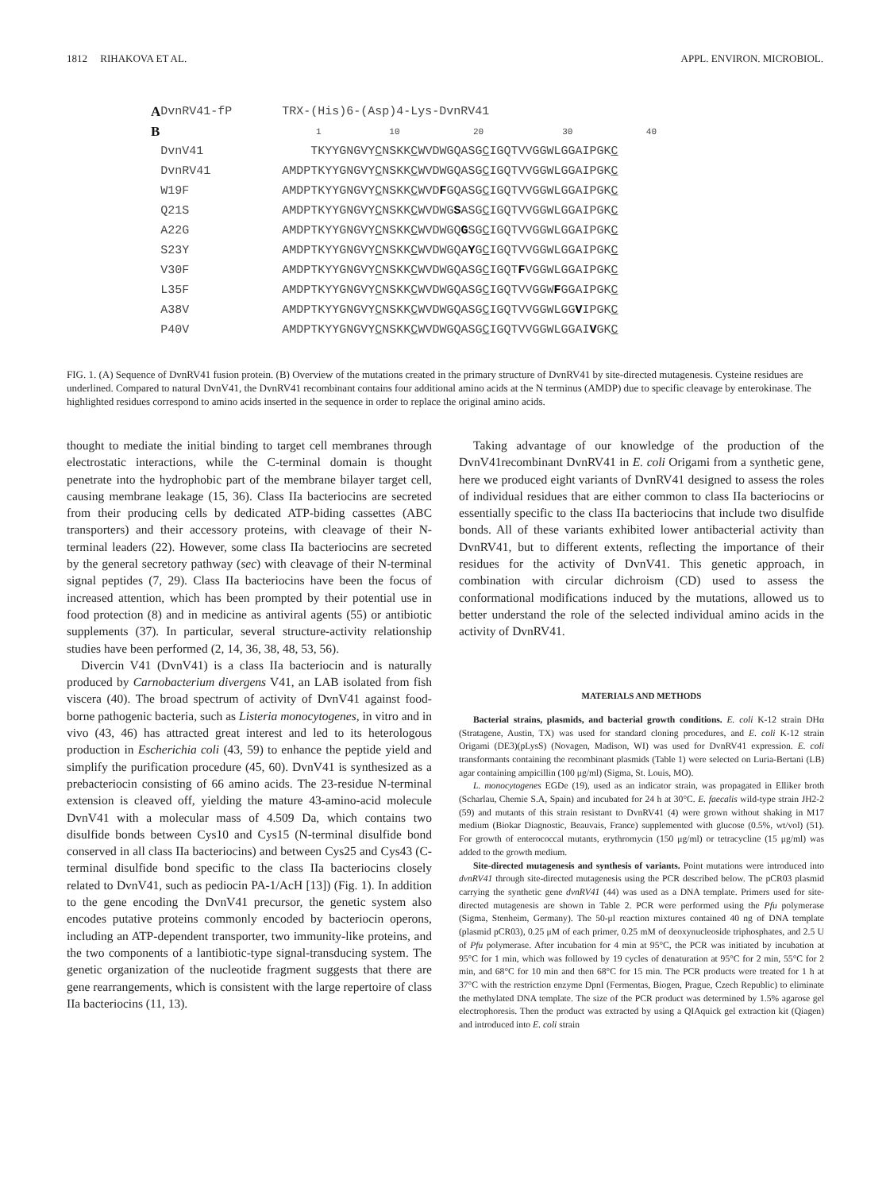1812 RIHAKOVA ET AL. APPL. ENVIRON. MICROBIOL.
| A | DvnRV41-fP | TRX-(His)6-(Asp)4-Lys-DvnRV41 |
| B | | 1 10 20 30 40 |
| | DvnV41 | TKYYGNGVY C NSKK C WVDWGQASG C IGQTVVGGWLGGAIPGK C |
| | DvnRV41 | AMDPTKYYGNGVY C NSKK C WVDWGQASG C IGQTVVGGWLGGAIPGK C |
| | W19F | AMDPTKYYGNGVY C NSKK C WVD F GQASG C IGQTVVGGWLGGAIPGK C |
| | Q21S | AMDPTKYYGNGVY C NSKK C WVDWG S ASG C IGQTVVGGWLGGAIPGK C |
| | A22G | AMDPTKYYGNGVY C NSKK C WVDWGQ G SG C IGQTVVGGWLGGAIPGK C |
| | S23Y | AMDPTKYYGNGVY C NSKK C WVDWGQA Y G C IGQTVVGGWLGGAIPGK C |
| | V30F | AMDPTKYYGNGVY C NSKK C WVDWGQASG C IGQT F VGGWLGGAIPGK C |
| | L35F | AMDPTKYYGNGVY C NSKK C WVDWGQASG C IGQTVVGGW F GGAIPGK C |
| | A38V | AMDPTKYYGNGVY C NSKK C WVDWGQASG C IGQTVVGGWLGG V IPGK C |
| | P40V | AMDPTKYYGNGVY C NSKK C WVDWGQASG C IGQTVVGGWLGGAI V GK C |
FIG. 1. (A) Sequence of DvnRV41 fusion protein. (B) Overview of the mutations created in the primary structure of DvnRV41 by site-directed mutagenesis. Cysteine residues are underlined. Compared to natural DvnV41, the DvnRV41 recombinant contains four additional amino acids at the N terminus (AMDP) due to specific cleavage by enterokinase. The highlighted residues correspond to amino acids inserted in the sequence in order to replace the original amino acids.
thought to mediate the initial binding to target cell membranes through electrostatic interactions, while the C-terminal domain is thought penetrate into the hydrophobic part of the membrane bilayer target cell, causing membrane leakage (15, 36). Class IIa bacteriocins are secreted from their producing cells by dedicated ATP-biding cassettes (ABC transporters) and their accessory proteins, with cleavage of their N-terminal leaders (22). However, some class IIa bacteriocins are secreted by the general secretory pathway (sec) with cleavage of their N-terminal signal peptides (7, 29). Class IIa bacteriocins have been the focus of increased attention, which has been prompted by their potential use in food protection (8) and in medicine as antiviral agents (55) or antibiotic supplements (37). In particular, several structure-activity relationship studies have been performed (2, 14, 36, 38, 48, 53, 56).
Divercin V41 (DvnV41) is a class IIa bacteriocin and is naturally produced by Carnobacterium divergens V41, an LAB isolated from fish viscera (40). The broad spectrum of activity of DvnV41 against food-borne pathogenic bacteria, such as Listeria monocytogenes, in vitro and in vivo (43, 46) has attracted great interest and led to its heterologous production in Escherichia coli (43, 59) to enhance the peptide yield and simplify the purification procedure (45, 60). DvnV41 is synthesized as a prebacteriocin consisting of 66 amino acids. The 23-residue N-terminal extension is cleaved off, yielding the mature 43-amino-acid molecule DvnV41 with a molecular mass of 4.509 Da, which contains two disulfide bonds between Cys10 and Cys15 (N-terminal disulfide bond conserved in all class IIa bacteriocins) and between Cys25 and Cys43 (C-terminal disulfide bond specific to the class IIa bacteriocins closely related to DvnV41, such as pediocin PA-1/AcH [13]) (Fig. 1). In addition to the gene encoding the DvnV41 precursor, the genetic system also encodes putative proteins commonly encoded by bacteriocin operons, including an ATP-dependent transporter, two immunity-like proteins, and the two components of a lantibiotic-type signal-transducing system. The genetic organization of the nucleotide fragment suggests that there are gene rearrangements, which is consistent with the large repertoire of class IIa bacteriocins (11, 13).
Taking advantage of our knowledge of the production of the DvnV41recombinant DvnRV41 in E. coli Origami from a synthetic gene, here we produced eight variants of DvnRV41 designed to assess the roles of individual residues that are either common to class IIa bacteriocins or essentially specific to the class IIa bacteriocins that include two disulfide bonds. All of these variants exhibited lower antibacterial activity than DvnRV41, but to different extents, reflecting the importance of their residues for the activity of DvnV41. This genetic approach, in combination with circular dichroism (CD) used to assess the conformational modifications induced by the mutations, allowed us to better understand the role of the selected individual amino acids in the activity of DvnRV41.
MATERIALS AND METHODS
Bacterial strains, plasmids, and bacterial growth conditions. E. coli K-12 strain DHα (Stratagene, Austin, TX) was used for standard cloning procedures, and E. coli K-12 strain Origami (DE3)(pLysS) (Novagen, Madison, WI) was used for DvnRV41 expression. E. coli transformants containing the recombinant plasmids (Table 1) were selected on Luria-Bertani (LB) agar containing ampicillin (100 μg/ml) (Sigma, St. Louis, MO).
L. monocytogenes EGDe (19), used as an indicator strain, was propagated in Elliker broth (Scharlau, Chemie S.A, Spain) and incubated for 24 h at 30°C. E. faecalis wild-type strain JH2-2 (59) and mutants of this strain resistant to DvnRV41 (4) were grown without shaking in M17 medium (Biokar Diagnostic, Beauvais, France) supplemented with glucose (0.5%, wt/vol) (51). For growth of enterococcal mutants, erythromycin (150 μg/ml) or tetracycline (15 μg/ml) was added to the growth medium.
Site-directed mutagenesis and synthesis of variants. Point mutations were introduced into dvnRV41 through site-directed mutagenesis using the PCR described below. The pCR03 plasmid carrying the synthetic gene dvnRV41 (44) was used as a DNA template. Primers used for site-directed mutagenesis are shown in Table 2. PCR were performed using the Pfu polymerase (Sigma, Stenheim, Germany). The 50-μl reaction mixtures contained 40 ng of DNA template (plasmid pCR03), 0.25 μM of each primer, 0.25 mM of deoxynucleoside triphosphates, and 2.5 U of Pfu polymerase. After incubation for 4 min at 95°C, the PCR was initiated by incubation at 95°C for 1 min, which was followed by 19 cycles of denaturation at 95°C for 2 min, 55°C for 2 min, and 68°C for 10 min and then 68°C for 15 min. The PCR products were treated for 1 h at 37°C with the restriction enzyme DpnI (Fermentas, Biogen, Prague, Czech Republic) to eliminate the methylated DNA template. The size of the PCR product was determined by 1.5% agarose gel electrophoresis. Then the product was extracted by using a QIAquick gel extraction kit (Qiagen) and introduced into E. coli strain